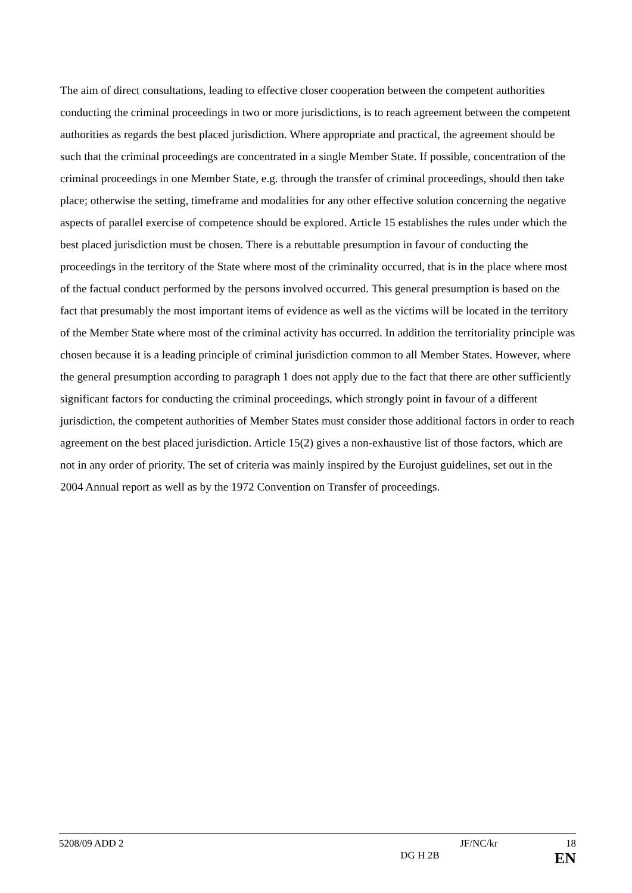The aim of direct consultations, leading to effective closer cooperation between the competent authorities conducting the criminal proceedings in two or more jurisdictions, is to reach agreement between the competent authorities as regards the best placed jurisdiction. Where appropriate and practical, the agreement should be such that the criminal proceedings are concentrated in a single Member State. If possible, concentration of the criminal proceedings in one Member State, e.g. through the transfer of criminal proceedings, should then take place; otherwise the setting, timeframe and modalities for any other effective solution concerning the negative aspects of parallel exercise of competence should be explored. Article 15 establishes the rules under which the best placed jurisdiction must be chosen. There is a rebuttable presumption in favour of conducting the proceedings in the territory of the State where most of the criminality occurred, that is in the place where most of the factual conduct performed by the persons involved occurred. This general presumption is based on the fact that presumably the most important items of evidence as well as the victims will be located in the territory of the Member State where most of the criminal activity has occurred. In addition the territoriality principle was chosen because it is a leading principle of criminal jurisdiction common to all Member States. However, where the general presumption according to paragraph 1 does not apply due to the fact that there are other sufficiently significant factors for conducting the criminal proceedings, which strongly point in favour of a different jurisdiction, the competent authorities of Member States must consider those additional factors in order to reach agreement on the best placed jurisdiction. Article 15(2) gives a non-exhaustive list of those factors, which are not in any order of priority. The set of criteria was mainly inspired by the Eurojust guidelines, set out in the 2004 Annual report as well as by the 1972 Convention on Transfer of proceedings.
5208/09 ADD 2 JF/NC/kr 18
DG H 2B EN